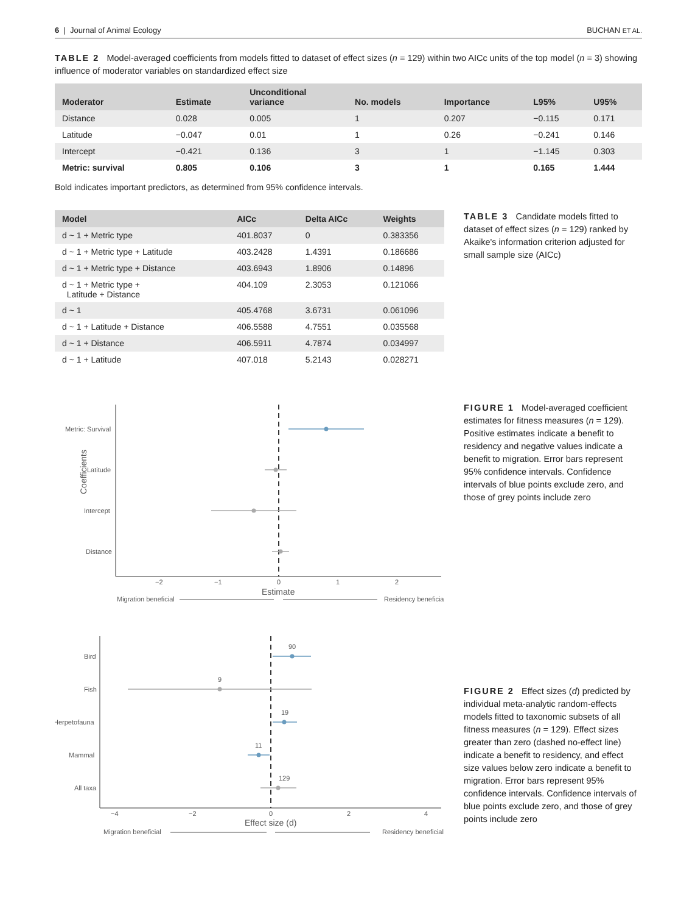6 | Journal of Animal Ecology BUCHAN ET AL.
TABLE 2 Model-averaged coefficients from models fitted to dataset of effect sizes (n = 129) within two AICc units of the top model (n = 3) showing influence of moderator variables on standardized effect size
| Moderator | Estimate | Unconditional variance | No. models | Importance | L95% | U95% |
| --- | --- | --- | --- | --- | --- | --- |
| Distance | 0.028 | 0.005 | 1 | 0.207 | −0.115 | 0.171 |
| Latitude | −0.047 | 0.01 | 1 | 0.26 | −0.241 | 0.146 |
| Intercept | −0.421 | 0.136 | 3 | 1 | −1.145 | 0.303 |
| Metric: survival | 0.805 | 0.106 | 3 | 1 | 0.165 | 1.444 |
Bold indicates important predictors, as determined from 95% confidence intervals.
| Model | AICc | Delta AICc | Weights |
| --- | --- | --- | --- |
| d ~ 1 + Metric type | 401.8037 | 0 | 0.383356 |
| d ~ 1 + Metric type + Latitude | 403.2428 | 1.4391 | 0.186686 |
| d ~ 1 + Metric type + Distance | 403.6943 | 1.8906 | 0.14896 |
| d ~ 1 + Metric type + Latitude + Distance | 404.109 | 2.3053 | 0.121066 |
| d ~ 1 | 405.4768 | 3.6731 | 0.061096 |
| d ~ 1 + Latitude + Distance | 406.5588 | 4.7551 | 0.035568 |
| d ~ 1 + Distance | 406.5911 | 4.7874 | 0.034997 |
| d ~ 1 + Latitude | 407.018 | 5.2143 | 0.028271 |
TABLE 3 Candidate models fitted to dataset of effect sizes (n = 129) ranked by Akaike's information criterion adjusted for small sample size (AICc)
Coefficients
Metric: Survival
Latitude
Intercept
Distance
−2
−1
0
1
2
Estimate
Migration beneficial
Residency beneficial
FIGURE 1 Model-averaged coefficient estimates for fitness measures (n = 129). Positive estimates indicate a benefit to residency and negative values indicate a benefit to migration. Error bars represent 95% confidence intervals. Confidence intervals of blue points exclude zero, and those of grey points include zero
Bird
90
Fish
9
Herpetofauna
19
Mammal
11
All taxa
129
−4
−2
0
2
4
Effect size (d)
Migration beneficial
Residency beneficial
FIGURE 2 Effect sizes (d) predicted by individual meta-analytic random-effects models fitted to taxonomic subsets of all fitness measures (n = 129). Effect sizes greater than zero (dashed no-effect line) indicate a benefit to residency, and effect size values below zero indicate a benefit to migration. Error bars represent 95% confidence intervals. Confidence intervals of blue points exclude zero, and those of grey points include zero